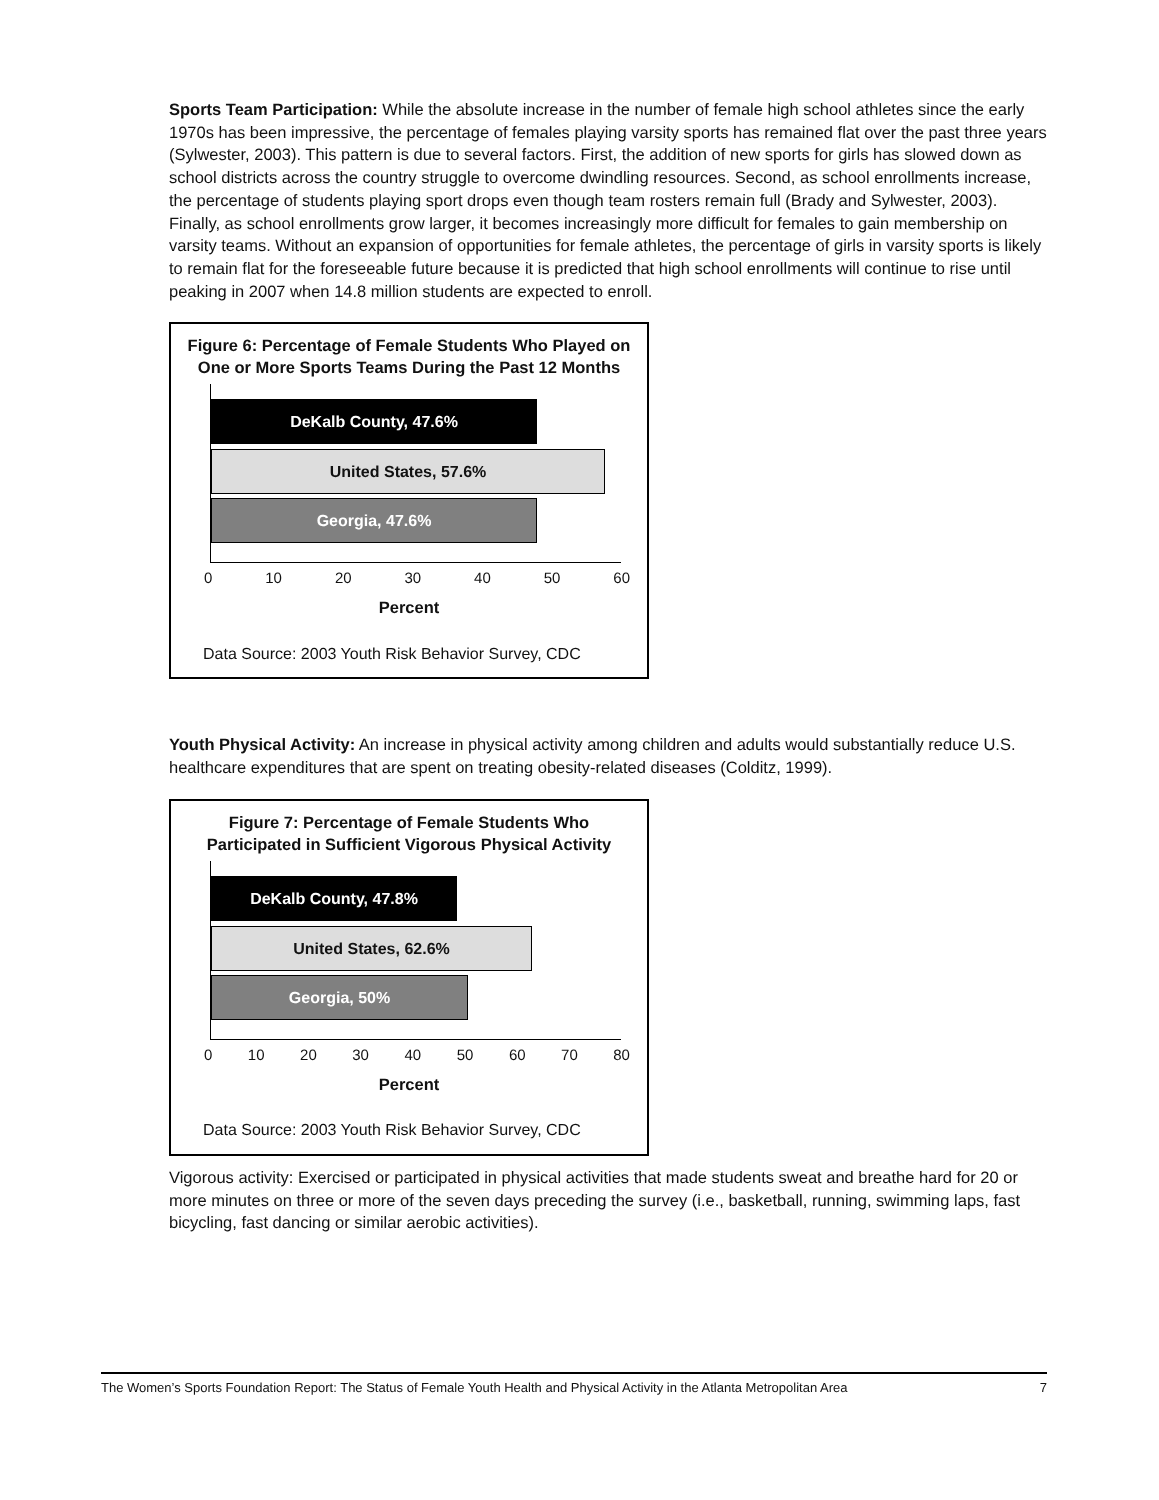Sports Team Participation: While the absolute increase in the number of female high school athletes since the early 1970s has been impressive, the percentage of females playing varsity sports has remained flat over the past three years (Sylwester, 2003). This pattern is due to several factors. First, the addition of new sports for girls has slowed down as school districts across the country struggle to overcome dwindling resources. Second, as school enrollments increase, the percentage of students playing sport drops even though team rosters remain full (Brady and Sylwester, 2003). Finally, as school enrollments grow larger, it becomes increasingly more difficult for females to gain membership on varsity teams. Without an expansion of opportunities for female athletes, the percentage of girls in varsity sports is likely to remain flat for the foreseeable future because it is predicted that high school enrollments will continue to rise until peaking in 2007 when 14.8 million students are expected to enroll.
Figure 6: Percentage of Female Students Who Played on One or More Sports Teams During the Past 12 Months
DeKalb County, 47.6%
United States, 57.6%
Georgia, 47.6%
0 10 20 30 40 50 60
Percent
Data Source: 2003 Youth Risk Behavior Survey, CDC
Youth Physical Activity: An increase in physical activity among children and adults would substantially reduce U.S. healthcare expenditures that are spent on treating obesity-related diseases (Colditz, 1999).
Figure 7: Percentage of Female Students Who Participated in Sufficient Vigorous Physical Activity
DeKalb County, 47.8%
United States, 62.6%
Georgia, 50%
0 10 20 30 40 50 60 70 80
Percent
Data Source: 2003 Youth Risk Behavior Survey, CDC
Vigorous activity: Exercised or participated in physical activities that made students sweat and breathe hard for 20 or more minutes on three or more of the seven days preceding the survey (i.e., basketball, running, swimming laps, fast bicycling, fast dancing or similar aerobic activities).
The Women’s Sports Foundation Report: The Status of Female Youth Health and Physical Activity in the Atlanta Metropolitan Area 7